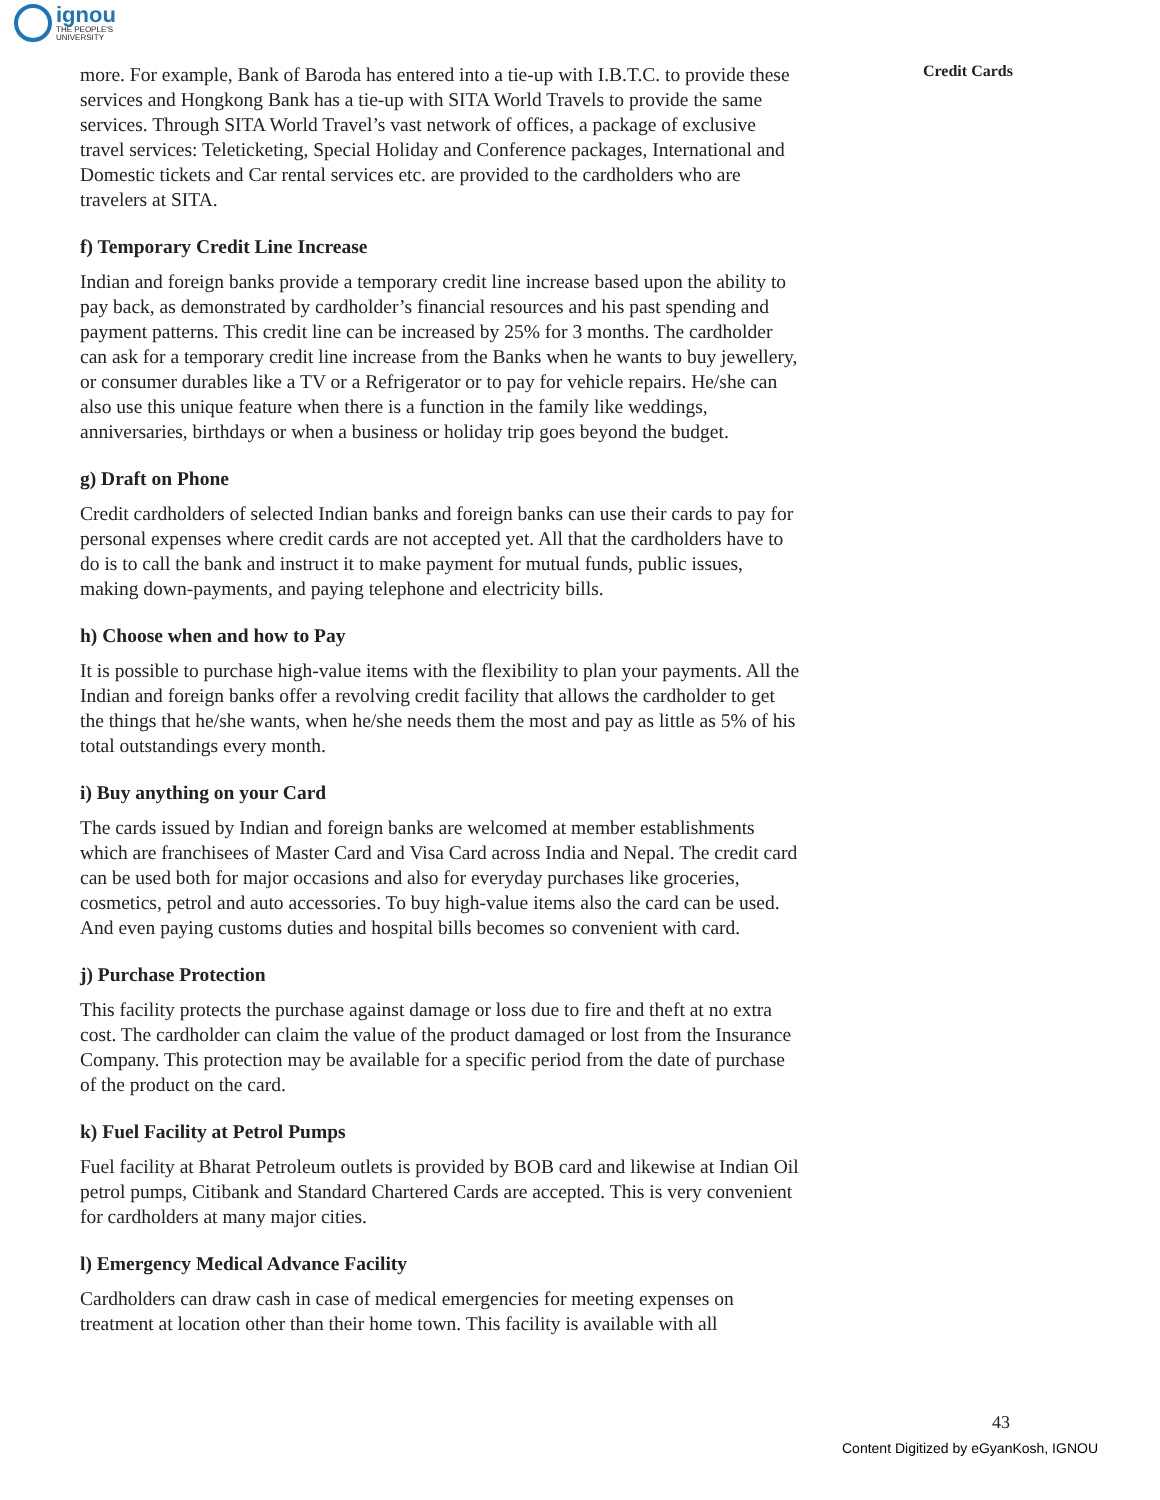ignou
THE PEOPLE'S
UNIVERSITY
Credit Cards
more. For example, Bank of Baroda has entered into a tie-up with I.B.T.C. to provide these services and Hongkong Bank has a tie-up with SITA World Travels to provide the same services. Through SITA World Travel’s vast network of offices, a package of exclusive travel services: Teleticketing, Special Holiday and Conference packages, International and Domestic tickets and Car rental services etc. are provided to the cardholders who are travelers at SITA.
f) Temporary Credit Line Increase
Indian and foreign banks provide a temporary credit line increase based upon the ability to pay back, as demonstrated by cardholder’s financial resources and his past spending and payment patterns. This credit line can be increased by 25% for 3 months. The cardholder can ask for a temporary credit line increase from the Banks when he wants to buy jewellery, or consumer durables like a TV or a Refrigerator or to pay for vehicle repairs. He/she can also use this unique feature when there is a function in the family like weddings, anniversaries, birthdays or when a business or holiday trip goes beyond the budget.
g) Draft on Phone
Credit cardholders of selected Indian banks and foreign banks can use their cards to pay for personal expenses where credit cards are not accepted yet. All that the cardholders have to do is to call the bank and instruct it to make payment for mutual funds, public issues, making down-payments, and paying telephone and electricity bills.
h) Choose when and how to Pay
It is possible to purchase high-value items with the flexibility to plan your payments. All the Indian and foreign banks offer a revolving credit facility that allows the cardholder to get the things that he/she wants, when he/she needs them the most and pay as little as 5% of his total outstandings every month.
i) Buy anything on your Card
The cards issued by Indian and foreign banks are welcomed at member establishments which are franchisees of Master Card and Visa Card across India and Nepal. The credit card can be used both for major occasions and also for everyday purchases like groceries, cosmetics, petrol and auto accessories. To buy high-value items also the card can be used. And even paying customs duties and hospital bills becomes so convenient with card.
j) Purchase Protection
This facility protects the purchase against damage or loss due to fire and theft at no extra cost. The cardholder can claim the value of the product damaged or lost from the Insurance Company. This protection may be available for a specific period from the date of purchase of the product on the card.
k) Fuel Facility at Petrol Pumps
Fuel facility at Bharat Petroleum outlets is provided by BOB card and likewise at Indian Oil petrol pumps, Citibank and Standard Chartered Cards are accepted. This is very convenient for cardholders at many major cities.
l) Emergency Medical Advance Facility
Cardholders can draw cash in case of medical emergencies for meeting expenses on treatment at location other than their home town. This facility is available with all
43
Content Digitized by eGyanKosh, IGNOU